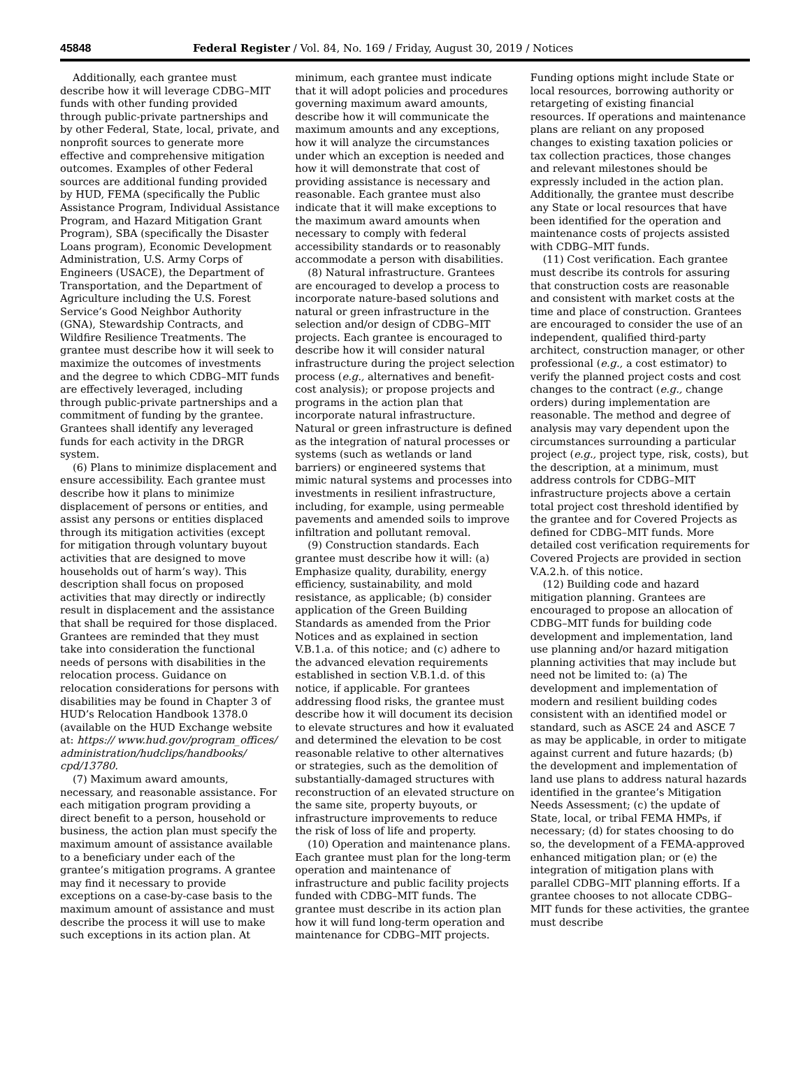45848 Federal Register / Vol. 84, No. 169 / Friday, August 30, 2019 / Notices
Additionally, each grantee must describe how it will leverage CDBG–MIT funds with other funding provided through public-private partnerships and by other Federal, State, local, private, and nonprofit sources to generate more effective and comprehensive mitigation outcomes. Examples of other Federal sources are additional funding provided by HUD, FEMA (specifically the Public Assistance Program, Individual Assistance Program, and Hazard Mitigation Grant Program), SBA (specifically the Disaster Loans program), Economic Development Administration, U.S. Army Corps of Engineers (USACE), the Department of Transportation, and the Department of Agriculture including the U.S. Forest Service’s Good Neighbor Authority (GNA), Stewardship Contracts, and Wildfire Resilience Treatments. The grantee must describe how it will seek to maximize the outcomes of investments and the degree to which CDBG–MIT funds are effectively leveraged, including through public-private partnerships and a commitment of funding by the grantee. Grantees shall identify any leveraged funds for each activity in the DRGR system.
(6) Plans to minimize displacement and ensure accessibility. Each grantee must describe how it plans to minimize displacement of persons or entities, and assist any persons or entities displaced through its mitigation activities (except for mitigation through voluntary buyout activities that are designed to move households out of harm’s way). This description shall focus on proposed activities that may directly or indirectly result in displacement and the assistance that shall be required for those displaced. Grantees are reminded that they must take into consideration the functional needs of persons with disabilities in the relocation process. Guidance on relocation considerations for persons with disabilities may be found in Chapter 3 of HUD’s Relocation Handbook 1378.0 (available on the HUD Exchange website at: https:// www.hud.gov/program_offices/ administration/hudclips/handbooks/ cpd/13780.
(7) Maximum award amounts, necessary, and reasonable assistance. For each mitigation program providing a direct benefit to a person, household or business, the action plan must specify the maximum amount of assistance available to a beneficiary under each of the grantee’s mitigation programs. A grantee may find it necessary to provide exceptions on a case-by-case basis to the maximum amount of assistance and must describe the process it will use to make such exceptions in its action plan. At minimum, each grantee must indicate that it will adopt policies and procedures governing maximum award amounts, describe how it will communicate the maximum amounts and any exceptions, how it will analyze the circumstances under which an exception is needed and how it will demonstrate that cost of providing assistance is necessary and reasonable. Each grantee must also indicate that it will make exceptions to the maximum award amounts when necessary to comply with federal accessibility standards or to reasonably accommodate a person with disabilities.
(8) Natural infrastructure. Grantees are encouraged to develop a process to incorporate nature-based solutions and natural or green infrastructure in the selection and/or design of CDBG–MIT projects. Each grantee is encouraged to describe how it will consider natural infrastructure during the project selection process (e.g., alternatives and benefit-cost analysis); or propose projects and programs in the action plan that incorporate natural infrastructure. Natural or green infrastructure is defined as the integration of natural processes or systems (such as wetlands or land barriers) or engineered systems that mimic natural systems and processes into investments in resilient infrastructure, including, for example, using permeable pavements and amended soils to improve infiltration and pollutant removal.
(9) Construction standards. Each grantee must describe how it will: (a) Emphasize quality, durability, energy efficiency, sustainability, and mold resistance, as applicable; (b) consider application of the Green Building Standards as amended from the Prior Notices and as explained in section V.B.1.a. of this notice; and (c) adhere to the advanced elevation requirements established in section V.B.1.d. of this notice, if applicable. For grantees addressing flood risks, the grantee must describe how it will document its decision to elevate structures and how it evaluated and determined the elevation to be cost reasonable relative to other alternatives or strategies, such as the demolition of substantially-damaged structures with reconstruction of an elevated structure on the same site, property buyouts, or infrastructure improvements to reduce the risk of loss of life and property.
(10) Operation and maintenance plans. Each grantee must plan for the long-term operation and maintenance of infrastructure and public facility projects funded with CDBG–MIT funds. The grantee must describe in its action plan how it will fund long-term operation and maintenance for CDBG–MIT projects. Funding options might include State or local resources, borrowing authority or retargeting of existing financial resources. If operations and maintenance plans are reliant on any proposed changes to existing taxation policies or tax collection practices, those changes and relevant milestones should be expressly included in the action plan. Additionally, the grantee must describe any State or local resources that have been identified for the operation and maintenance costs of projects assisted with CDBG–MIT funds.
(11) Cost verification. Each grantee must describe its controls for assuring that construction costs are reasonable and consistent with market costs at the time and place of construction. Grantees are encouraged to consider the use of an independent, qualified third-party architect, construction manager, or other professional (e.g., a cost estimator) to verify the planned project costs and cost changes to the contract (e.g., change orders) during implementation are reasonable. The method and degree of analysis may vary dependent upon the circumstances surrounding a particular project (e.g., project type, risk, costs), but the description, at a minimum, must address controls for CDBG–MIT infrastructure projects above a certain total project cost threshold identified by the grantee and for Covered Projects as defined for CDBG–MIT funds. More detailed cost verification requirements for Covered Projects are provided in section V.A.2.h. of this notice.
(12) Building code and hazard mitigation planning. Grantees are encouraged to propose an allocation of CDBG–MIT funds for building code development and implementation, land use planning and/or hazard mitigation planning activities that may include but need not be limited to: (a) The development and implementation of modern and resilient building codes consistent with an identified model or standard, such as ASCE 24 and ASCE 7 as may be applicable, in order to mitigate against current and future hazards; (b) the development and implementation of land use plans to address natural hazards identified in the grantee’s Mitigation Needs Assessment; (c) the update of State, local, or tribal FEMA HMPs, if necessary; (d) for states choosing to do so, the development of a FEMA-approved enhanced mitigation plan; or (e) the integration of mitigation plans with parallel CDBG–MIT planning efforts. If a grantee chooses to not allocate CDBG–MIT funds for these activities, the grantee must describe